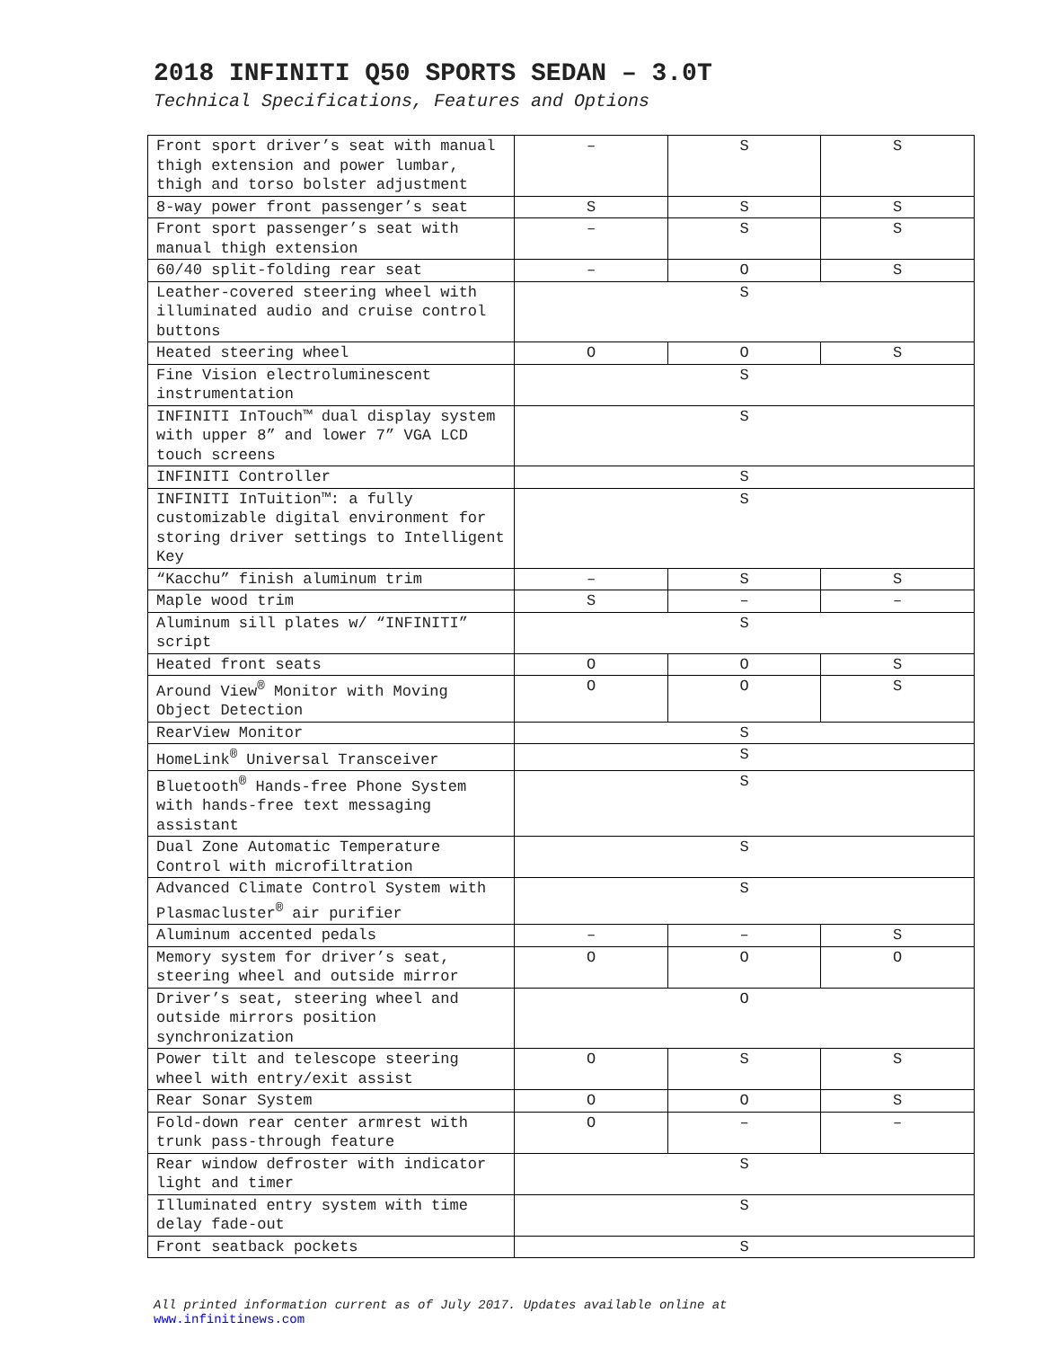2018 INFINITI Q50 SPORTS SEDAN – 3.0T
Technical Specifications, Features and Options
| Front sport driver’s seat with manual thigh extension and power lumbar, thigh and torso bolster adjustment | – | S | S |
| 8-way power front passenger’s seat | S | S | S |
| Front sport passenger’s seat with manual thigh extension | – | S | S |
| 60/40 split-folding rear seat | – | O | S |
| Leather-covered steering wheel with illuminated audio and cruise control buttons | S | | |
| Heated steering wheel | O | O | S |
| Fine Vision electroluminescent instrumentation | S | | |
| INFINITI InTouch™ dual display system with upper 8” and lower 7” VGA LCD touch screens | S | | |
| INFINITI Controller | S | | |
| INFINITI InTuition™: a fully customizable digital environment for storing driver settings to Intelligent Key | S | | |
| “Kacchu” finish aluminum trim | – | S | S |
| Maple wood trim | S | – | – |
| Aluminum sill plates w/ “INFINITI” script | S | | |
| Heated front seats | O | O | S |
| Around View<sup>®</sup> Monitor with Moving Object Detection | O | O | S |
| RearView Monitor | S | | |
| HomeLink<sup>®</sup> Universal Transceiver | S | | |
| Bluetooth<sup>®</sup> Hands-free Phone System with hands-free text messaging assistant | S | | |
| Dual Zone Automatic Temperature Control with microfiltration | S | | |
| Advanced Climate Control System with Plasmacluster<sup>®</sup> air purifier | S | | |
| Aluminum accented pedals | – | – | S |
| Memory system for driver’s seat, steering wheel and outside mirror | O | O | O |
| Driver’s seat, steering wheel and outside mirrors position synchronization | O | | |
| Power tilt and telescope steering wheel with entry/exit assist | O | S | S |
| Rear Sonar System | O | O | S |
| Fold-down rear center armrest with trunk pass-through feature | O | – | – |
| Rear window defroster with indicator light and timer | S | | |
| Illuminated entry system with time delay fade-out | S | | |
| Front seatback pockets | S | | |
All printed information current as of July 2017. Updates available online at
www.infinitinews.com